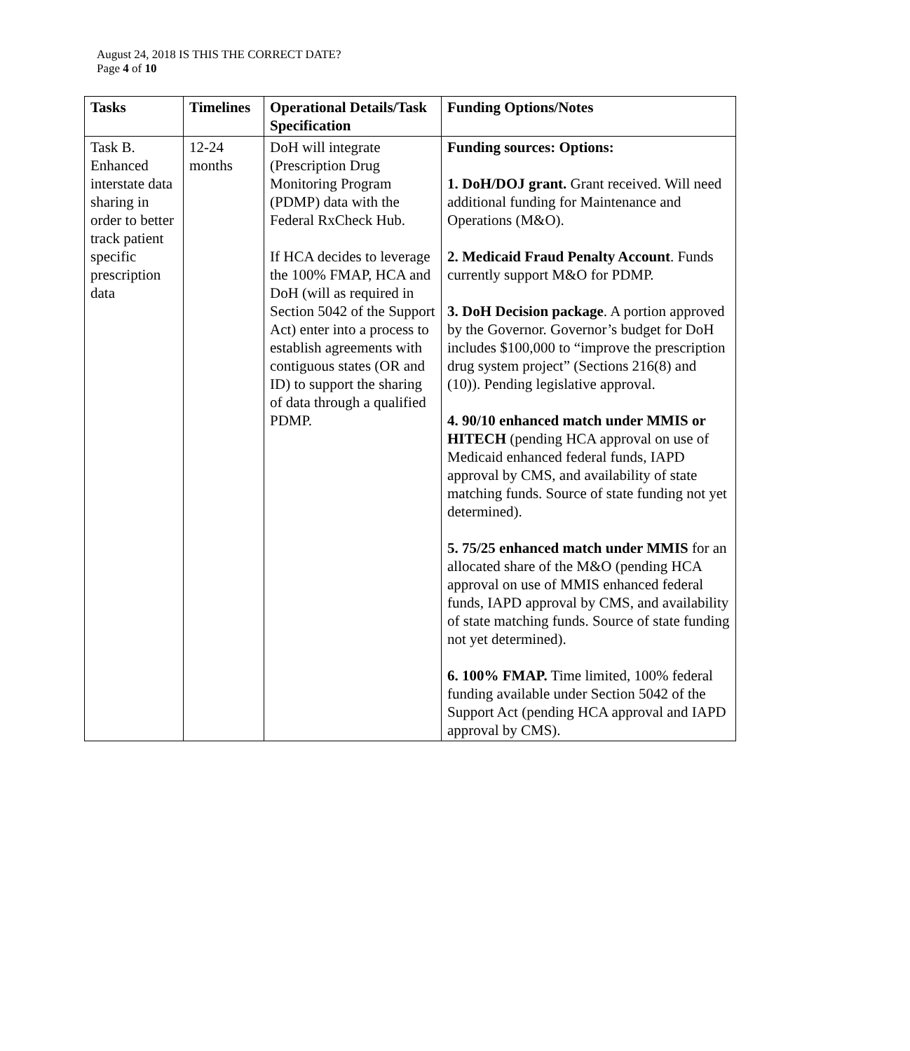August 24, 2018 IS THIS THE CORRECT DATE?
Page 4 of 10
| Tasks | Timelines | Operational Details/Task Specification | Funding Options/Notes |
| --- | --- | --- | --- |
| Task B. Enhanced interstate data sharing in order to better track patient specific prescription data | 12-24 months | DoH will integrate (Prescription Drug Monitoring Program (PDMP) data with the Federal RxCheck Hub. If HCA decides to leverage the 100% FMAP, HCA and DoH (will as required in Section 5042 of the Support Act) enter into a process to establish agreements with contiguous states (OR and ID) to support the sharing of data through a qualified PDMP. | Funding sources: Options: 1. DoH/DOJ grant. Grant received. Will need additional funding for Maintenance and Operations (M&O). 2. Medicaid Fraud Penalty Account . Funds currently support M&O for PDMP. 3. DoH Decision package . A portion approved by the Governor. Governor’s budget for DoH includes $100,000 to “improve the prescription drug system project” (Sections 216(8) and (10)). Pending legislative approval. 4. 90/10 enhanced match under MMIS or HITECH (pending HCA approval on use of Medicaid enhanced federal funds, IAPD approval by CMS, and availability of state matching funds. Source of state funding not yet determined). 5. 75/25 enhanced match under MMIS for an allocated share of the M&O (pending HCA approval on use of MMIS enhanced federal funds, IAPD approval by CMS, and availability of state matching funds. Source of state funding not yet determined). 6. 100% FMAP. Time limited, 100% federal funding available under Section 5042 of the Support Act (pending HCA approval and IAPD approval by CMS). |